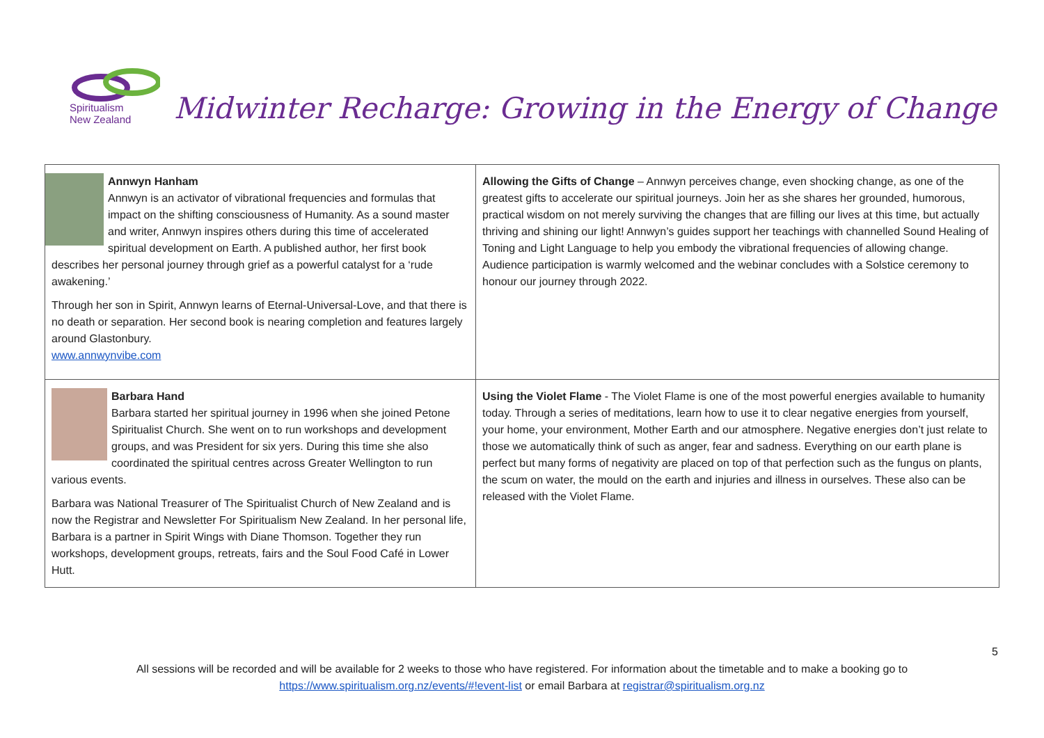Spiritualism
New Zealand
Midwinter Recharge: Growing in the Energy of Change
| Annwyn Hanham Annwyn is an activator of vibrational frequencies and formulas that impact on the shifting consciousness of Humanity. As a sound master and writer, Annwyn inspires others during this time of accelerated spiritual development on Earth. A published author, her first book describes her personal journey through grief as a powerful catalyst for a ‘rude awakening.’ Through her son in Spirit, Annwyn learns of Eternal-Universal-Love, and that there is no death or separation. Her second book is nearing completion and features largely around Glastonbury. www.annwynvibe.com | Allowing the Gifts of Change – Annwyn perceives change, even shocking change, as one of the greatest gifts to accelerate our spiritual journeys. Join her as she shares her grounded, humorous, practical wisdom on not merely surviving the changes that are filling our lives at this time, but actually thriving and shining our light! Annwyn’s guides support her teachings with channelled Sound Healing of Toning and Light Language to help you embody the vibrational frequencies of allowing change. Audience participation is warmly welcomed and the webinar concludes with a Solstice ceremony to honour our journey through 2022. |
| Barbara Hand Barbara started her spiritual journey in 1996 when she joined Petone Spiritualist Church. She went on to run workshops and development groups, and was President for six yers. During this time she also coordinated the spiritual centres across Greater Wellington to run various events. Barbara was National Treasurer of The Spiritualist Church of New Zealand and is now the Registrar and Newsletter For Spiritualism New Zealand. In her personal life, Barbara is a partner in Spirit Wings with Diane Thomson. Together they run workshops, development groups, retreats, fairs and the Soul Food Café in Lower Hutt. | Using the Violet Flame - The Violet Flame is one of the most powerful energies available to humanity today. Through a series of meditations, learn how to use it to clear negative energies from yourself, your home, your environment, Mother Earth and our atmosphere. Negative energies don’t just relate to those we automatically think of such as anger, fear and sadness. Everything on our earth plane is perfect but many forms of negativity are placed on top of that perfection such as the fungus on plants, the scum on water, the mould on the earth and injuries and illness in ourselves. These also can be released with the Violet Flame. |
5
All sessions will be recorded and will be available for 2 weeks to those who have registered. For information about the timetable and to make a booking go to https://www.spiritualism.org.nz/events/#!event-list or email Barbara at registrar@spiritualism.org.nz